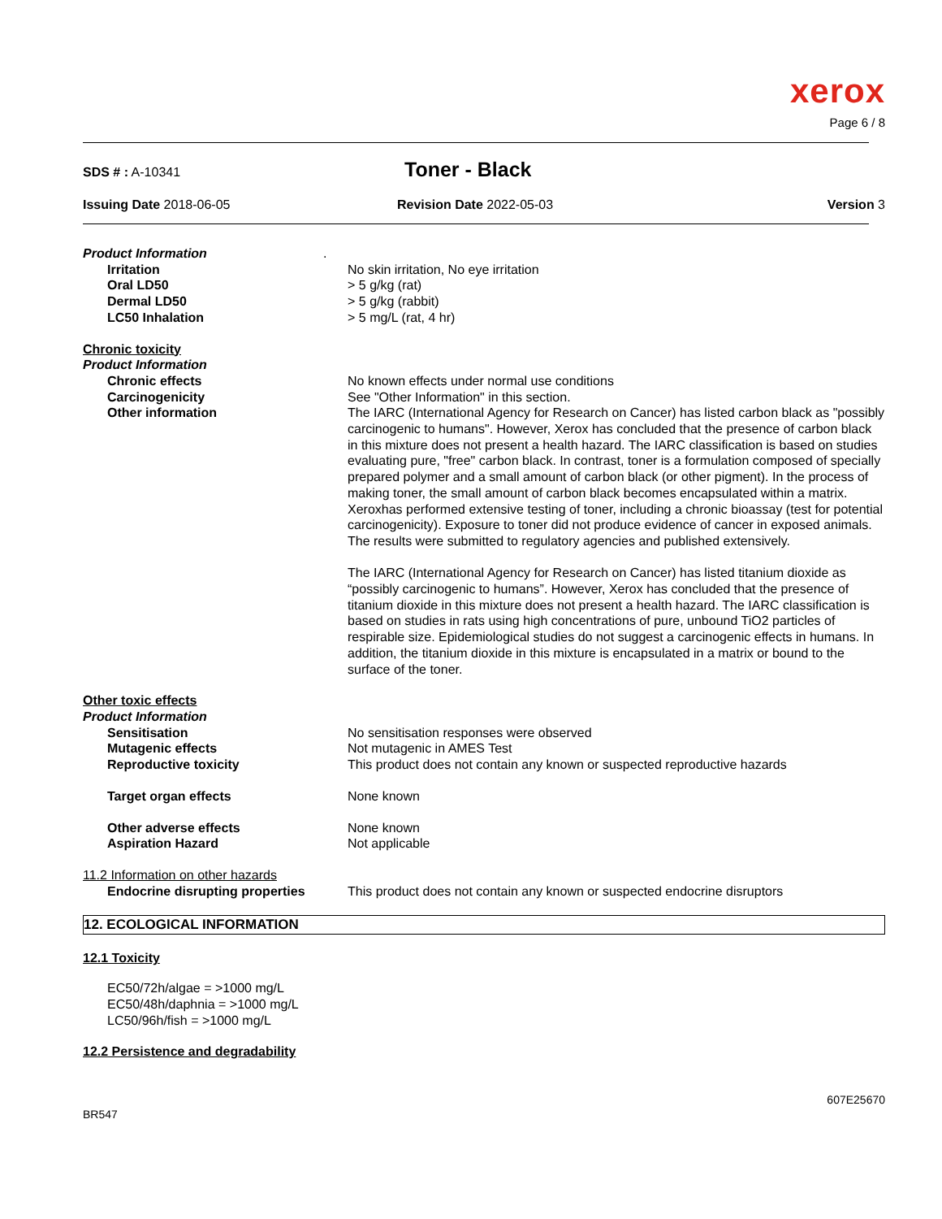xerox
Page 6 / 8
SDS # : A-10341
Toner - Black
Issuing Date 2018-06-05 Revision Date 2022-05-03 Version 3
Product Information .
Irritation No skin irritation, No eye irritation
Oral LD50 > 5 g/kg (rat)
Dermal LD50 > 5 g/kg (rabbit)
LC50 Inhalation > 5 mg/L (rat, 4 hr)
Chronic toxicity
Product Information
Chronic effects No known effects under normal use conditions
Carcinogenicity See "Other Information" in this section.
Other information The IARC (International Agency for Research on Cancer) has listed carbon black as "possibly carcinogenic to humans". However, Xerox has concluded that the presence of carbon black in this mixture does not present a health hazard. The IARC classification is based on studies evaluating pure, "free" carbon black. In contrast, toner is a formulation composed of specially prepared polymer and a small amount of carbon black (or other pigment). In the process of making toner, the small amount of carbon black becomes encapsulated within a matrix. Xeroxhas performed extensive testing of toner, including a chronic bioassay (test for potential carcinogenicity). Exposure to toner did not produce evidence of cancer in exposed animals. The results were submitted to regulatory agencies and published extensively.
The IARC (International Agency for Research on Cancer) has listed titanium dioxide as “possibly carcinogenic to humans”. However, Xerox has concluded that the presence of titanium dioxide in this mixture does not present a health hazard. The IARC classification is based on studies in rats using high concentrations of pure, unbound TiO2 particles of respirable size. Epidemiological studies do not suggest a carcinogenic effects in humans. In addition, the titanium dioxide in this mixture is encapsulated in a matrix or bound to the surface of the toner.
Other toxic effects
Product Information
Sensitisation No sensitisation responses were observed
Mutagenic effects Not mutagenic in AMES Test
Reproductive toxicity This product does not contain any known or suspected reproductive hazards
Target organ effects None known
Other adverse effects None known
Aspiration Hazard Not applicable
11.2 Information on other hazards
Endocrine disrupting properties
This product does not contain any known or suspected endocrine disruptors
12. ECOLOGICAL INFORMATION
12.1 Toxicity
EC50/72h/algae = >1000 mg/L
EC50/48h/daphnia = >1000 mg/L
LC50/96h/fish = >1000 mg/L
12.2 Persistence and degradability
607E25670
BR547